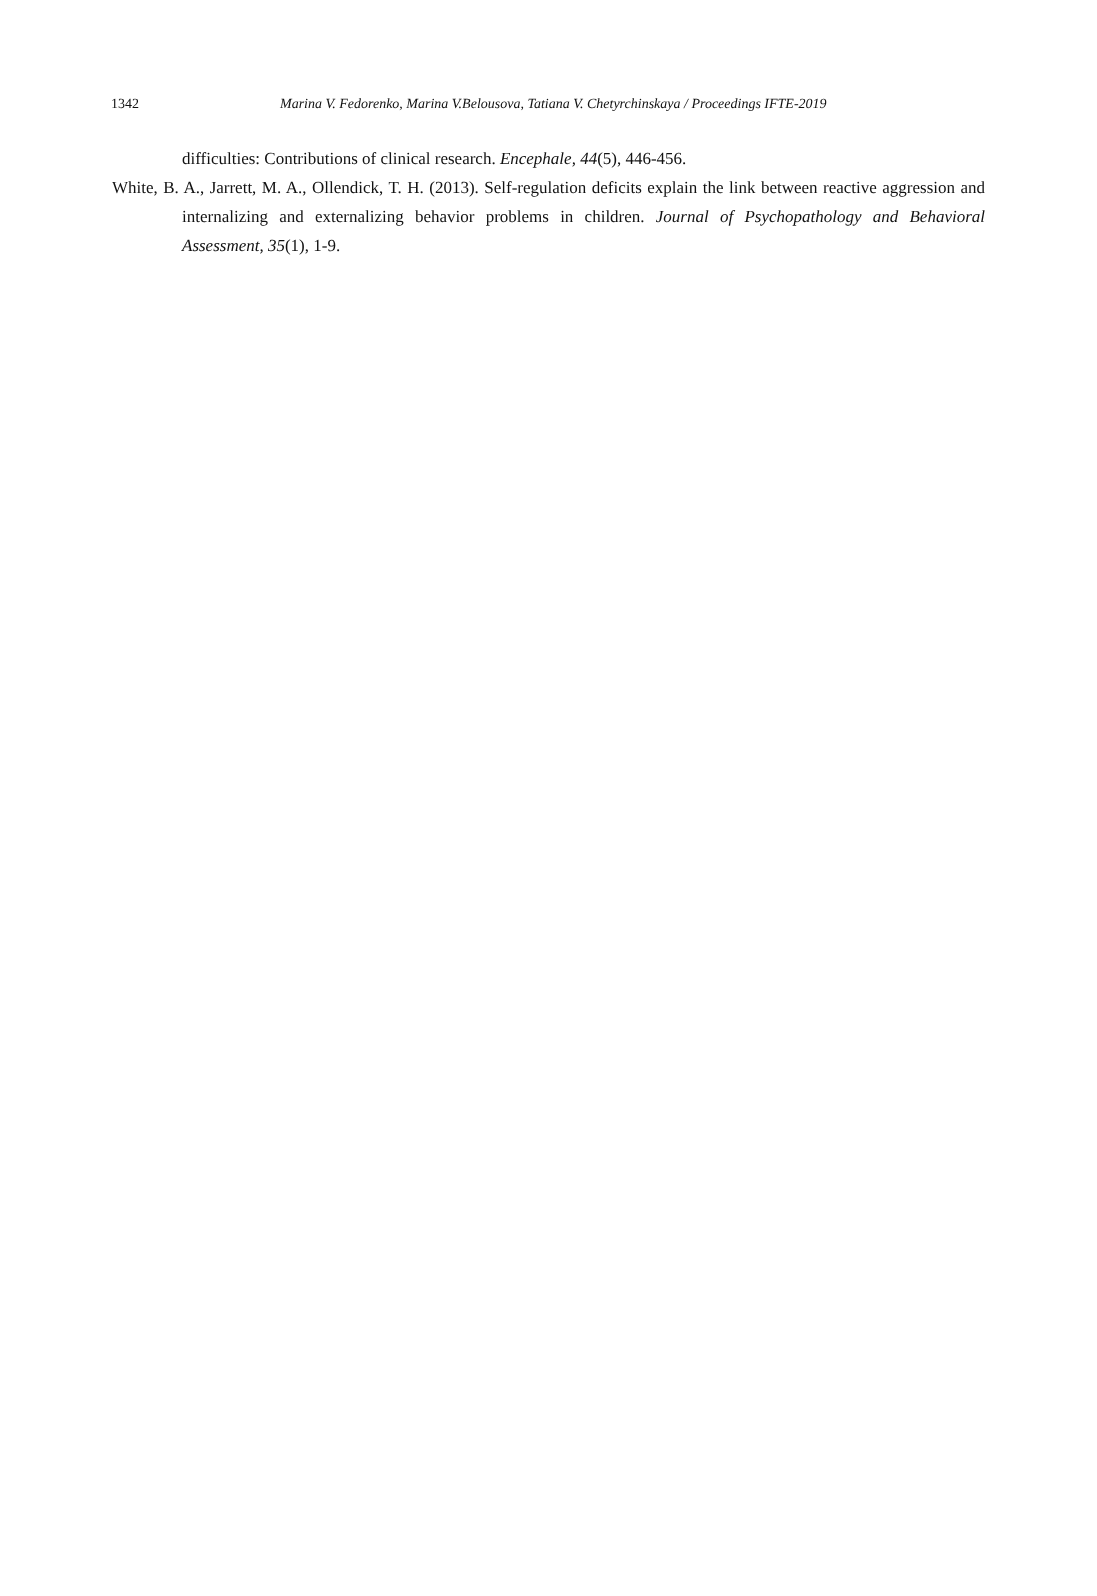1342 Marina V. Fedorenko, Marina V.Belousova, Tatiana V. Chetyrchinskaya / Proceedings IFTE-2019
difficulties: Contributions of clinical research. Encephale, 44(5), 446-456.
White, B. A., Jarrett, M. A., Ollendick, T. H. (2013). Self-regulation deficits explain the link between reactive aggression and internalizing and externalizing behavior problems in children. Journal of Psychopathology and Behavioral Assessment, 35(1), 1-9.